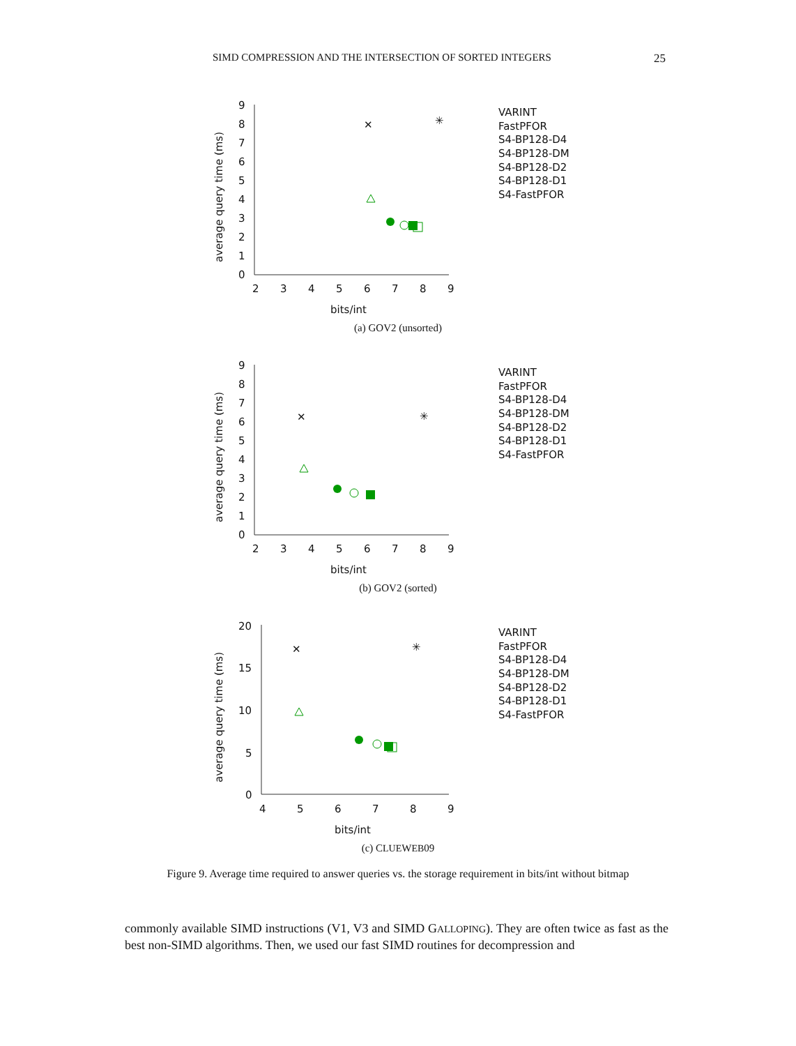SIMD COMPRESSION AND THE INTERSECTION OF SORTED INTEGERS 25
9
8
7
6
5
4
3
2
1
0
2
3
4
5
6
7
8
9
bits/int
average query time (ms)
✳
✕
VARINT
FastPFOR
S4-BP128-D4
S4-BP128-DM
S4-BP128-D2
S4-BP128-D1
S4-FastPFOR
(a) GOV2 (unsorted)
9
8
7
6
5
4
3
2
1
0
2
3
4
5
6
7
8
9
bits/int
average query time (ms)
✳
✕
VARINT
FastPFOR
S4-BP128-D4
S4-BP128-DM
S4-BP128-D2
S4-BP128-D1
S4-FastPFOR
(b) GOV2 (sorted)
20
15
10
5
0
4
5
6
7
8
9
bits/int
average query time (ms)
✳
✕
VARINT
FastPFOR
S4-BP128-D4
S4-BP128-DM
S4-BP128-D2
S4-BP128-D1
S4-FastPFOR
(c) CLUEWEB09
Figure 9. Average time required to answer queries vs. the storage requirement in bits/int without bitmap
commonly available SIMD instructions (V1, V3 and SIMD GALLOPING). They are often twice as fast as the best non-SIMD algorithms. Then, we used our fast SIMD routines for decompression and